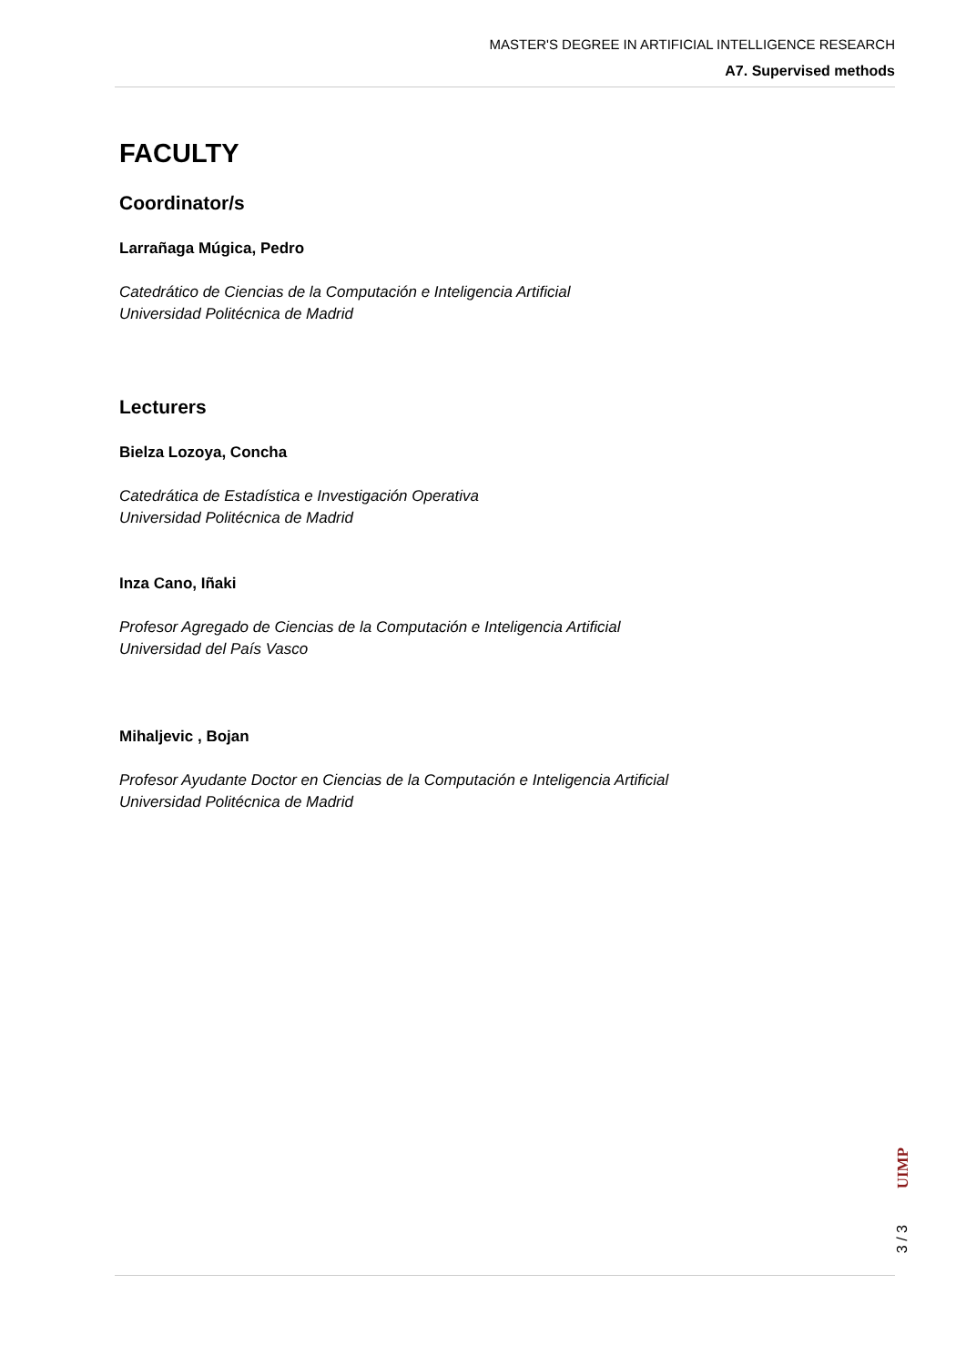MASTER'S DEGREE IN ARTIFICIAL INTELLIGENCE RESEARCH
A7. Supervised methods
FACULTY
Coordinator/s
Larrañaga Múgica, Pedro
Catedrático de Ciencias de la Computación e Inteligencia Artificial
Universidad Politécnica de Madrid
Lecturers
Bielza Lozoya, Concha
Catedrática de Estadística e Investigación Operativa
Universidad Politécnica de Madrid
Inza Cano, Iñaki
Profesor Agregado de Ciencias de la Computación e Inteligencia Artificial
Universidad del País Vasco
Mihaljevic , Bojan
Profesor Ayudante Doctor en Ciencias de la Computación e Inteligencia Artificial
Universidad Politécnica de Madrid
UIMP
3 / 3